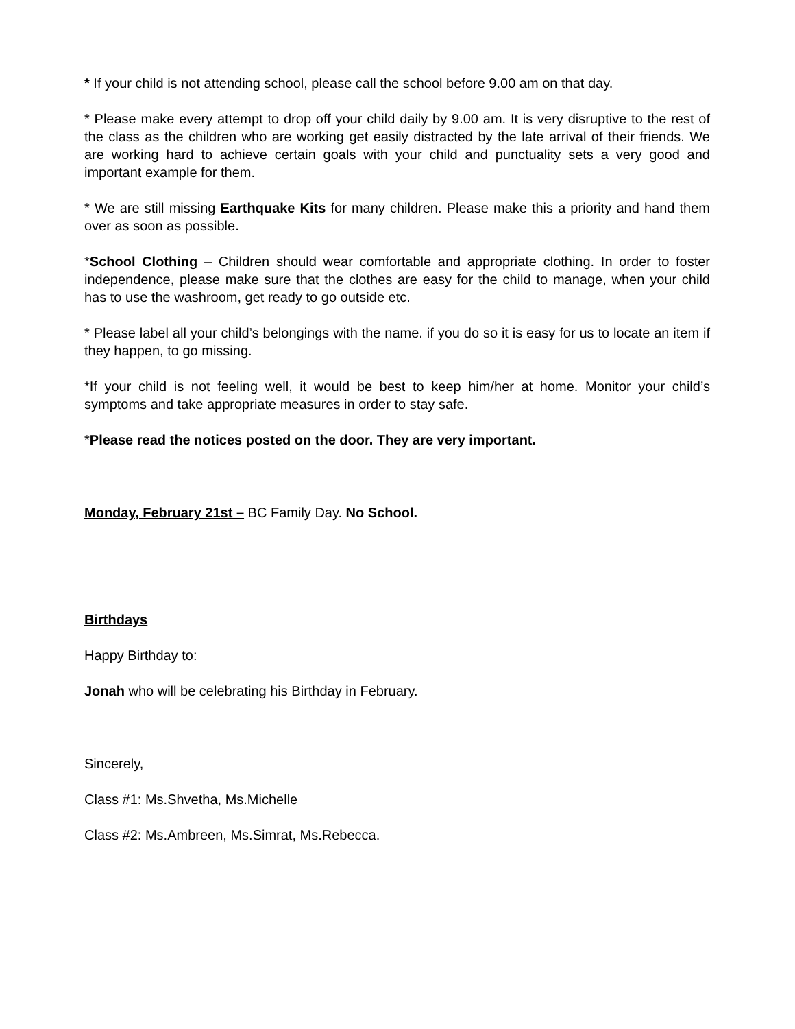* If your child is not attending school, please call the school before 9.00 am on that day.
* Please make every attempt to drop off your child daily by 9.00 am. It is very disruptive to the rest of the class as the children who are working get easily distracted by the late arrival of their friends. We are working hard to achieve certain goals with your child and punctuality sets a very good and important example for them.
* We are still missing Earthquake Kits for many children. Please make this a priority and hand them over as soon as possible.
*School Clothing – Children should wear comfortable and appropriate clothing. In order to foster independence, please make sure that the clothes are easy for the child to manage, when your child has to use the washroom, get ready to go outside etc.
* Please label all your child’s belongings with the name. if you do so it is easy for us to locate an item if they happen, to go missing.
*If your child is not feeling well, it would be best to keep him/her at home. Monitor your child’s symptoms and take appropriate measures in order to stay safe.
*Please read the notices posted on the door. They are very important.
Monday, February 21st – BC Family Day. No School.
Birthdays
Happy Birthday to:
Jonah who will be celebrating his Birthday in February.
Sincerely,
Class #1: Ms.Shvetha, Ms.Michelle
Class #2: Ms.Ambreen, Ms.Simrat, Ms.Rebecca.